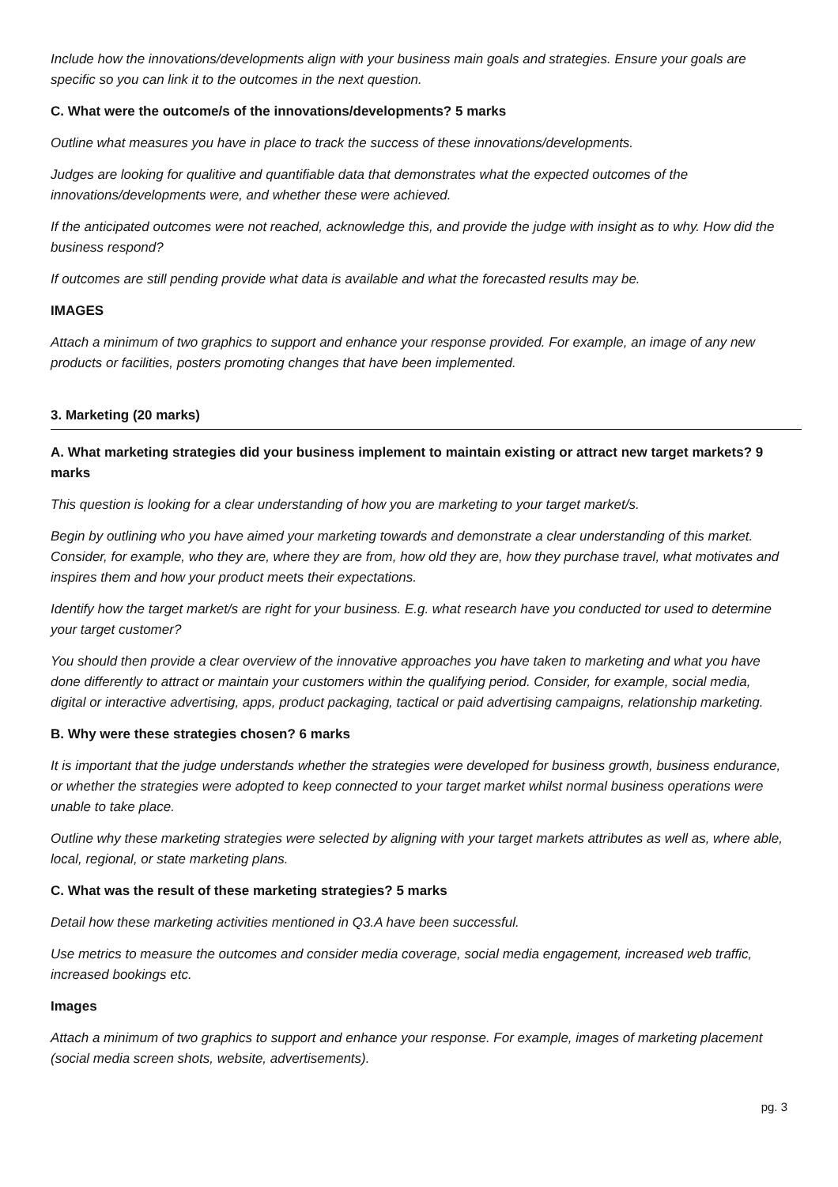Include how the innovations/developments align with your business main goals and strategies. Ensure your goals are specific so you can link it to the outcomes in the next question.
C. What were the outcome/s of the innovations/developments? 5 marks
Outline what measures you have in place to track the success of these innovations/developments.
Judges are looking for qualitive and quantifiable data that demonstrates what the expected outcomes of the innovations/developments were, and whether these were achieved.
If the anticipated outcomes were not reached, acknowledge this, and provide the judge with insight as to why. How did the business respond?
If outcomes are still pending provide what data is available and what the forecasted results may be.
IMAGES
Attach a minimum of two graphics to support and enhance your response provided. For example, an image of any new products or facilities, posters promoting changes that have been implemented.
3. Marketing (20 marks)
A. What marketing strategies did your business implement to maintain existing or attract new target markets? 9 marks
This question is looking for a clear understanding of how you are marketing to your target market/s.
Begin by outlining who you have aimed your marketing towards and demonstrate a clear understanding of this market. Consider, for example, who they are, where they are from, how old they are, how they purchase travel, what motivates and inspires them and how your product meets their expectations.
Identify how the target market/s are right for your business. E.g. what research have you conducted tor used to determine your target customer?
You should then provide a clear overview of the innovative approaches you have taken to marketing and what you have done differently to attract or maintain your customers within the qualifying period. Consider, for example, social media, digital or interactive advertising, apps, product packaging, tactical or paid advertising campaigns, relationship marketing.
B. Why were these strategies chosen? 6 marks
It is important that the judge understands whether the strategies were developed for business growth, business endurance, or whether the strategies were adopted to keep connected to your target market whilst normal business operations were unable to take place.
Outline why these marketing strategies were selected by aligning with your target markets attributes as well as, where able, local, regional, or state marketing plans.
C. What was the result of these marketing strategies? 5 marks
Detail how these marketing activities mentioned in Q3.A have been successful.
Use metrics to measure the outcomes and consider media coverage, social media engagement, increased web traffic, increased bookings etc.
Images
Attach a minimum of two graphics to support and enhance your response. For example, images of marketing placement (social media screen shots, website, advertisements).
pg. 3